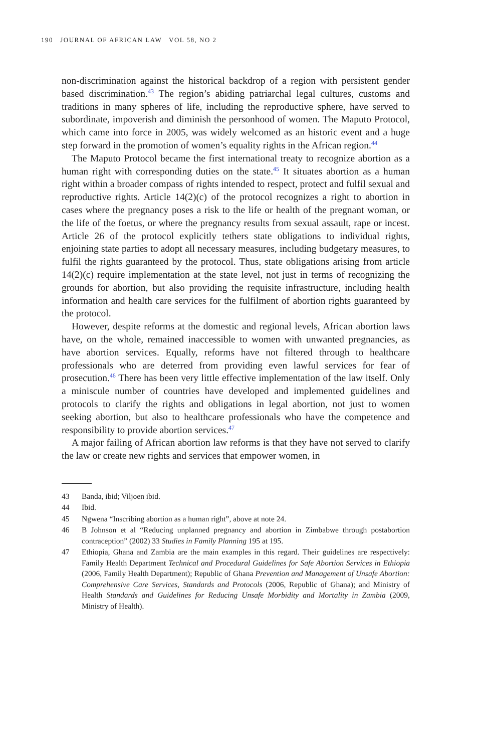190 JOURNAL OF AFRICAN LAW VOL 58, NO 2
non-discrimination against the historical backdrop of a region with persistent gender based discrimination.<sup>43</sup> The region’s abiding patriarchal legal cultures, customs and traditions in many spheres of life, including the reproductive sphere, have served to subordinate, impoverish and diminish the personhood of women. The Maputo Protocol, which came into force in 2005, was widely welcomed as an historic event and a huge step forward in the promotion of women’s equality rights in the African region.<sup>44</sup>
The Maputo Protocol became the first international treaty to recognize abortion as a human right with corresponding duties on the state.<sup>45</sup> It situates abortion as a human right within a broader compass of rights intended to respect, protect and fulfil sexual and reproductive rights. Article 14(2)(c) of the protocol recognizes a right to abortion in cases where the pregnancy poses a risk to the life or health of the pregnant woman, or the life of the foetus, or where the pregnancy results from sexual assault, rape or incest. Article 26 of the protocol explicitly tethers state obligations to individual rights, enjoining state parties to adopt all necessary measures, including budgetary measures, to fulfil the rights guaranteed by the protocol. Thus, state obligations arising from article 14(2)(c) require implementation at the state level, not just in terms of recognizing the grounds for abortion, but also providing the requisite infrastructure, including health information and health care services for the fulfilment of abortion rights guaranteed by the protocol.
However, despite reforms at the domestic and regional levels, African abortion laws have, on the whole, remained inaccessible to women with unwanted pregnancies, as have abortion services. Equally, reforms have not filtered through to healthcare professionals who are deterred from providing even lawful services for fear of prosecution.<sup>46</sup> There has been very little effective implementation of the law itself. Only a miniscule number of countries have developed and implemented guidelines and protocols to clarify the rights and obligations in legal abortion, not just to women seeking abortion, but also to healthcare professionals who have the competence and responsibility to provide abortion services.<sup>47</sup>
A major failing of African abortion law reforms is that they have not served to clarify the law or create new rights and services that empower women, in
43 Banda, ibid; Viljoen ibid.
44 Ibid.
45 Ngwena “Inscribing abortion as a human right”, above at note 24.
46 B Johnson et al “Reducing unplanned pregnancy and abortion in Zimbabwe through postabortion contraception” (2002) 33 Studies in Family Planning 195 at 195.
47 Ethiopia, Ghana and Zambia are the main examples in this regard. Their guidelines are respectively: Family Health Department Technical and Procedural Guidelines for Safe Abortion Services in Ethiopia (2006, Family Health Department); Republic of Ghana Prevention and Management of Unsafe Abortion: Comprehensive Care Services, Standards and Protocols (2006, Republic of Ghana); and Ministry of Health Standards and Guidelines for Reducing Unsafe Morbidity and Mortality in Zambia (2009, Ministry of Health).